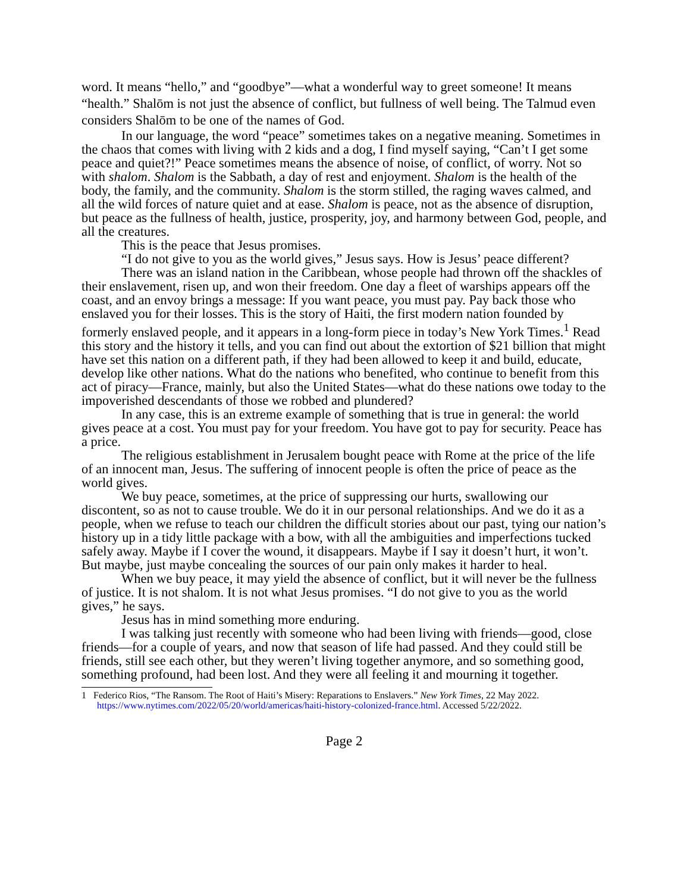word. It means “hello,” and “goodbye”—what a wonderful way to greet someone! It means “health.” Shalōm is not just the absence of conflict, but fullness of well being. The Talmud even considers Shalōm to be one of the names of God.
In our language, the word “peace” sometimes takes on a negative meaning. Sometimes in the chaos that comes with living with 2 kids and a dog, I find myself saying, “Can’t I get some peace and quiet?!” Peace sometimes means the absence of noise, of conflict, of worry. Not so with shalom. Shalom is the Sabbath, a day of rest and enjoyment. Shalom is the health of the body, the family, and the community. Shalom is the storm stilled, the raging waves calmed, and all the wild forces of nature quiet and at ease. Shalom is peace, not as the absence of disruption, but peace as the fullness of health, justice, prosperity, joy, and harmony between God, people, and all the creatures.
This is the peace that Jesus promises.
“I do not give to you as the world gives,” Jesus says. How is Jesus’ peace different?
There was an island nation in the Caribbean, whose people had thrown off the shackles of their enslavement, risen up, and won their freedom. One day a fleet of warships appears off the coast, and an envoy brings a message: If you want peace, you must pay. Pay back those who enslaved you for their losses. This is the story of Haiti, the first modern nation founded by formerly enslaved people, and it appears in a long-form piece in today’s New York Times.<sup>1</sup> Read this story and the history it tells, and you can find out about the extortion of $21 billion that might have set this nation on a different path, if they had been allowed to keep it and build, educate, develop like other nations. What do the nations who benefited, who continue to benefit from this act of piracy—France, mainly, but also the United States—what do these nations owe today to the impoverished descendants of those we robbed and plundered?
In any case, this is an extreme example of something that is true in general: the world gives peace at a cost. You must pay for your freedom. You have got to pay for security. Peace has a price.
The religious establishment in Jerusalem bought peace with Rome at the price of the life of an innocent man, Jesus. The suffering of innocent people is often the price of peace as the world gives.
We buy peace, sometimes, at the price of suppressing our hurts, swallowing our discontent, so as not to cause trouble. We do it in our personal relationships. And we do it as a people, when we refuse to teach our children the difficult stories about our past, tying our nation’s history up in a tidy little package with a bow, with all the ambiguities and imperfections tucked safely away. Maybe if I cover the wound, it disappears. Maybe if I say it doesn’t hurt, it won’t. But maybe, just maybe concealing the sources of our pain only makes it harder to heal.
When we buy peace, it may yield the absence of conflict, but it will never be the fullness of justice. It is not shalom. It is not what Jesus promises. “I do not give to you as the world gives,” he says.
Jesus has in mind something more enduring.
I was talking just recently with someone who had been living with friends—good, close friends—for a couple of years, and now that season of life had passed. And they could still be friends, still see each other, but they weren’t living together anymore, and so something good, something profound, had been lost. And they were all feeling it and mourning it together.
1 Federico Rios, “The Ransom. The Root of Haiti’s Misery: Reparations to Enslavers.” New York Times, 22 May 2022. https://www.nytimes.com/2022/05/20/world/americas/haiti-history-colonized-france.html. Accessed 5/22/2022.
Page 2